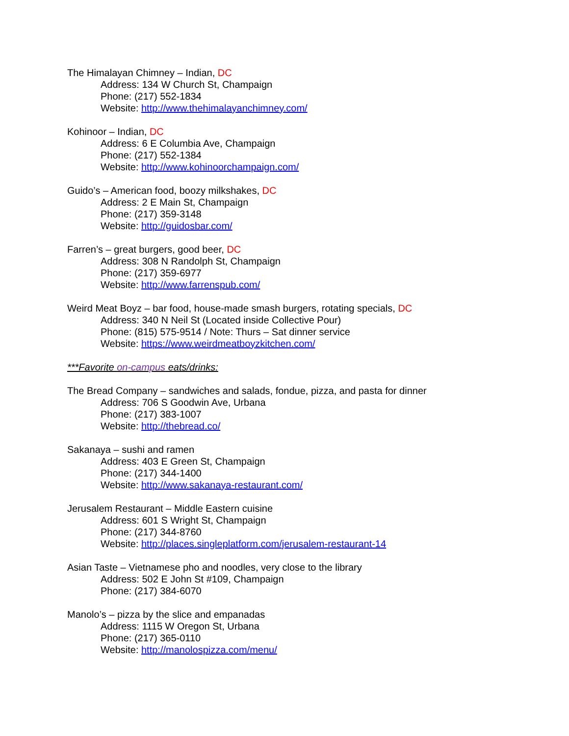The Himalayan Chimney – Indian, DC
Address: 134 W Church St, Champaign
Phone: (217) 552-1834
Website: http://www.thehimalayanchimney.com/
Kohinoor – Indian, DC
Address: 6 E Columbia Ave, Champaign
Phone: (217) 552-1384
Website: http://www.kohinoorchampaign.com/
Guido’s – American food, boozy milkshakes, DC
Address: 2 E Main St, Champaign
Phone: (217) 359-3148
Website: http://guidosbar.com/
Farren’s – great burgers, good beer, DC
Address: 308 N Randolph St, Champaign
Phone: (217) 359-6977
Website: http://www.farrenspub.com/
Weird Meat Boyz – bar food, house-made smash burgers, rotating specials, DC
Address: 340 N Neil St (Located inside Collective Pour)
Phone: (815) 575-9514 / Note: Thurs – Sat dinner service
Website: https://www.weirdmeatboyzkitchen.com/
***Favorite on-campus eats/drinks:
The Bread Company – sandwiches and salads, fondue, pizza, and pasta for dinner
Address: 706 S Goodwin Ave, Urbana
Phone: (217) 383-1007
Website: http://thebread.co/
Sakanaya – sushi and ramen
Address: 403 E Green St, Champaign
Phone: (217) 344-1400
Website: http://www.sakanaya-restaurant.com/
Jerusalem Restaurant – Middle Eastern cuisine
Address: 601 S Wright St, Champaign
Phone: (217) 344-8760
Website: http://places.singleplatform.com/jerusalem-restaurant-14
Asian Taste – Vietnamese pho and noodles, very close to the library
Address: 502 E John St #109, Champaign
Phone: (217) 384-6070
Manolo’s – pizza by the slice and empanadas
Address: 1115 W Oregon St, Urbana
Phone: (217) 365-0110
Website: http://manolospizza.com/menu/